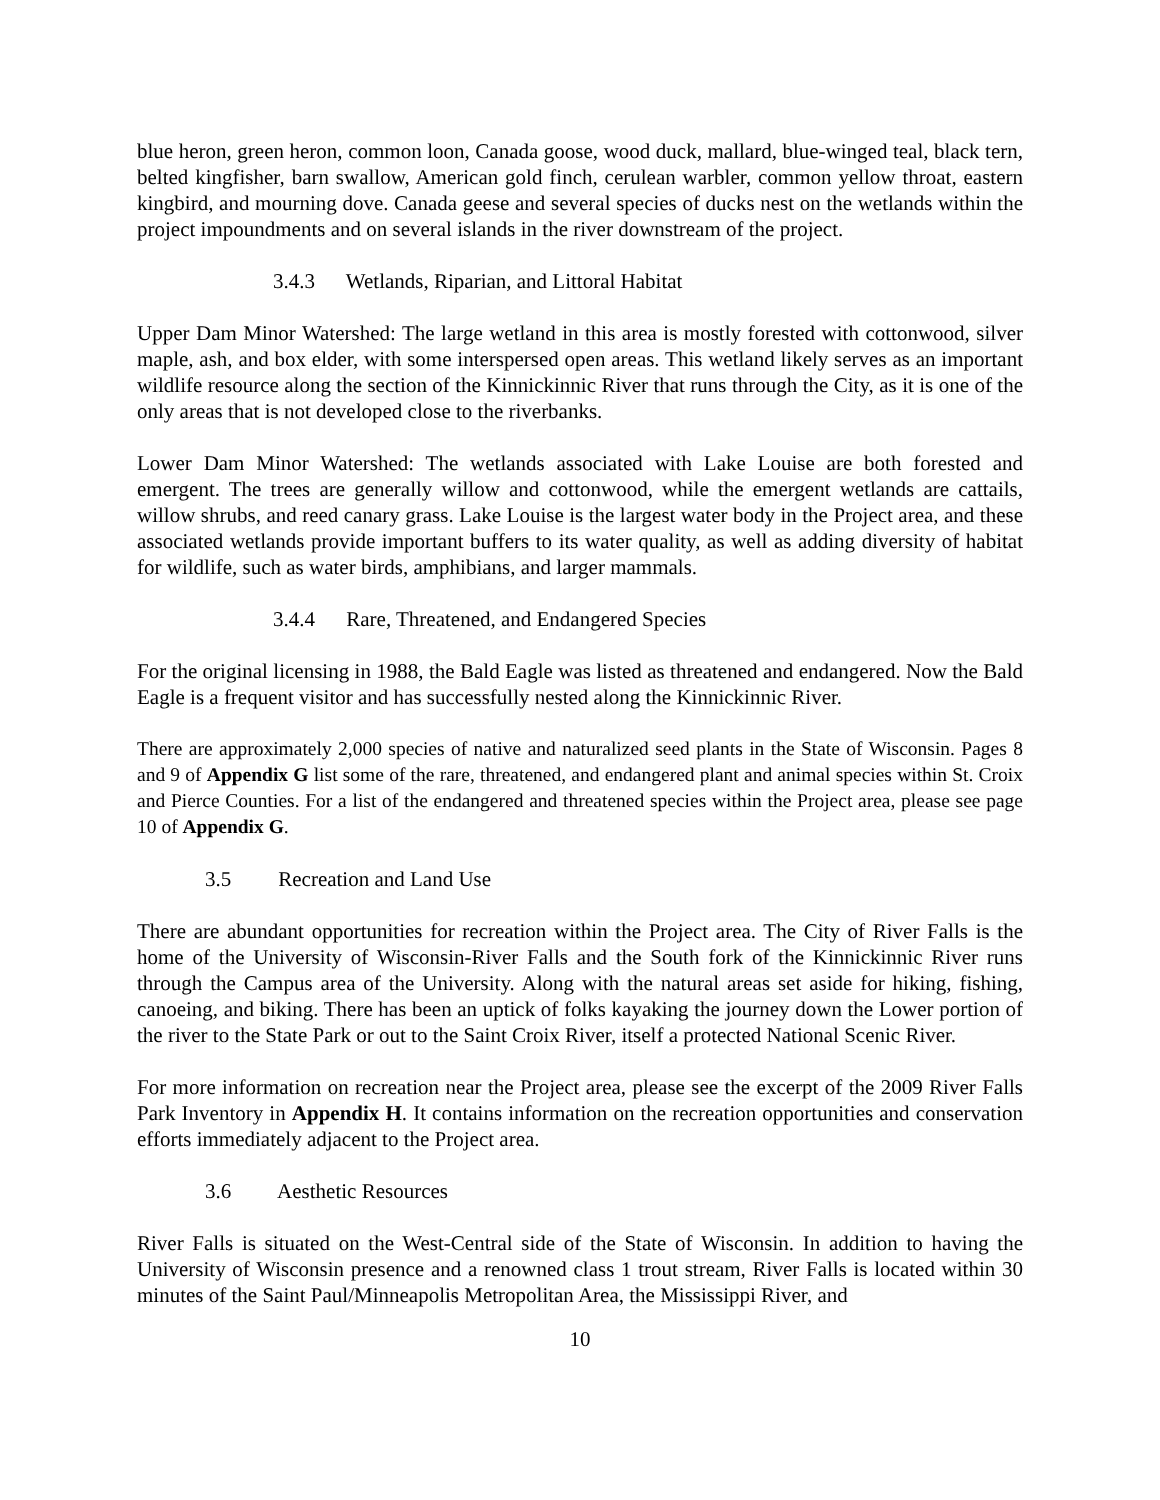blue heron, green heron, common loon, Canada goose, wood duck, mallard, blue-winged teal, black tern, belted kingfisher, barn swallow, American gold finch, cerulean warbler, common yellow throat, eastern kingbird, and mourning dove. Canada geese and several species of ducks nest on the wetlands within the project impoundments and on several islands in the river downstream of the project.
3.4.3 Wetlands, Riparian, and Littoral Habitat
Upper Dam Minor Watershed: The large wetland in this area is mostly forested with cottonwood, silver maple, ash, and box elder, with some interspersed open areas. This wetland likely serves as an important wildlife resource along the section of the Kinnickinnic River that runs through the City, as it is one of the only areas that is not developed close to the riverbanks.
Lower Dam Minor Watershed: The wetlands associated with Lake Louise are both forested and emergent. The trees are generally willow and cottonwood, while the emergent wetlands are cattails, willow shrubs, and reed canary grass. Lake Louise is the largest water body in the Project area, and these associated wetlands provide important buffers to its water quality, as well as adding diversity of habitat for wildlife, such as water birds, amphibians, and larger mammals.
3.4.4 Rare, Threatened, and Endangered Species
For the original licensing in 1988, the Bald Eagle was listed as threatened and endangered. Now the Bald Eagle is a frequent visitor and has successfully nested along the Kinnickinnic River.
There are approximately 2,000 species of native and naturalized seed plants in the State of Wisconsin. Pages 8 and 9 of Appendix G list some of the rare, threatened, and endangered plant and animal species within St. Croix and Pierce Counties. For a list of the endangered and threatened species within the Project area, please see page 10 of Appendix G.
3.5 Recreation and Land Use
There are abundant opportunities for recreation within the Project area. The City of River Falls is the home of the University of Wisconsin-River Falls and the South fork of the Kinnickinnic River runs through the Campus area of the University. Along with the natural areas set aside for hiking, fishing, canoeing, and biking. There has been an uptick of folks kayaking the journey down the Lower portion of the river to the State Park or out to the Saint Croix River, itself a protected National Scenic River.
For more information on recreation near the Project area, please see the excerpt of the 2009 River Falls Park Inventory in Appendix H. It contains information on the recreation opportunities and conservation efforts immediately adjacent to the Project area.
3.6 Aesthetic Resources
River Falls is situated on the West-Central side of the State of Wisconsin. In addition to having the University of Wisconsin presence and a renowned class 1 trout stream, River Falls is located within 30 minutes of the Saint Paul/Minneapolis Metropolitan Area, the Mississippi River, and
10